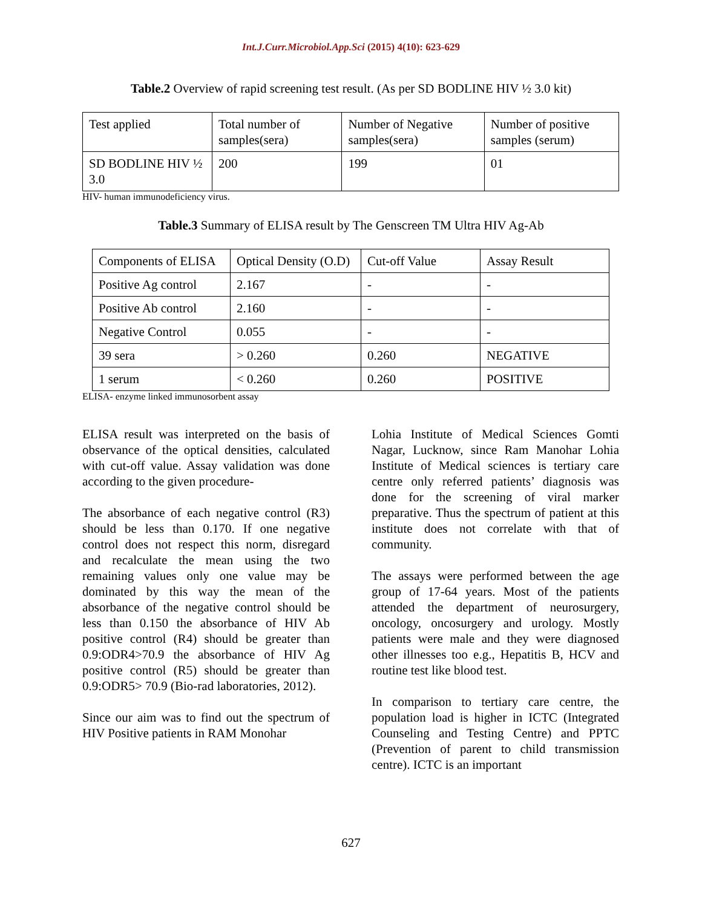Int.J.Curr.Microbiol.App.Sci (2015) 4(10): 623-629
Table.2 Overview of rapid screening test result. (As per SD BODLINE HIV ½ 3.0 kit)
| Test applied | Total number of samples(sera) | Number of Negative samples(sera) | Number of positive samples (serum) |
| SD BODLINE HIV ½ 3.0 | 200 | 199 | 01 |
HIV- human immunodeficiency virus.
Table.3 Summary of ELISA result by The Genscreen TM Ultra HIV Ag-Ab
| Components of ELISA | Optical Density (O.D) | Cut-off Value | Assay Result |
| Positive Ag control | 2.167 | - | - |
| Positive Ab control | 2.160 | - | - |
| Negative Control | 0.055 | - | - |
| 39 sera | > 0.260 | 0.260 | NEGATIVE |
| 1 serum | < 0.260 | 0.260 | POSITIVE |
ELISA- enzyme linked immunosorbent assay
ELISA result was interpreted on the basis of observance of the optical densities, calculated with cut-off value. Assay validation was done according to the given procedure-
The absorbance of each negative control (R3) should be less than 0.170. If one negative control does not respect this norm, disregard and recalculate the mean using the two remaining values only one value may be dominated by this way the mean of the absorbance of the negative control should be less than 0.150 the absorbance of HIV Ab positive control (R4) should be greater than 0.9:ODR4>70.9 the absorbance of HIV Ag positive control (R5) should be greater than 0.9:ODR5> 70.9 (Bio-rad laboratories, 2012).
Since our aim was to find out the spectrum of HIV Positive patients in RAM Monohar
Lohia Institute of Medical Sciences Gomti Nagar, Lucknow, since Ram Manohar Lohia Institute of Medical sciences is tertiary care centre only referred patients’ diagnosis was done for the screening of viral marker preparative. Thus the spectrum of patient at this institute does not correlate with that of community.
The assays were performed between the age group of 17-64 years. Most of the patients attended the department of neurosurgery, oncology, oncosurgery and urology. Mostly patients were male and they were diagnosed other illnesses too e.g., Hepatitis B, HCV and routine test like blood test.
In comparison to tertiary care centre, the population load is higher in ICTC (Integrated Counseling and Testing Centre) and PPTC (Prevention of parent to child transmission centre). ICTC is an important
627